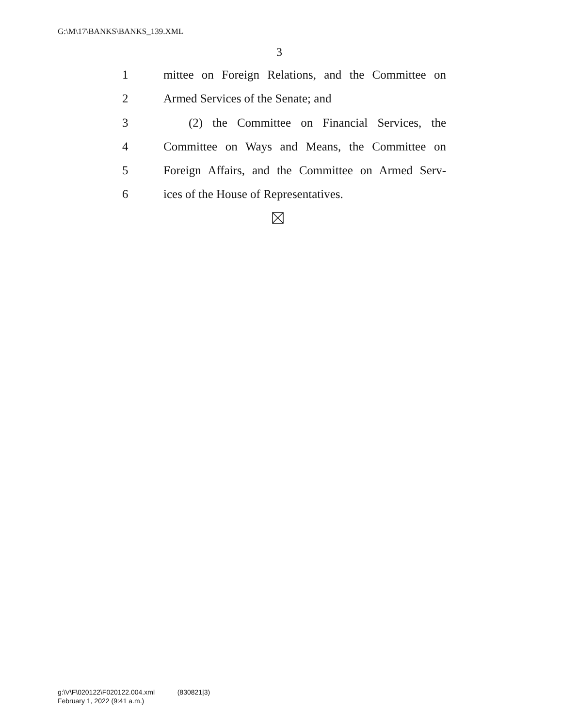G:\M\17\BANKS\BANKS_139.XML
3
1 mittee on Foreign Relations, and the Committee on
2 Armed Services of the Senate; and
3 (2) the Committee on Financial Services, the
4 Committee on Ways and Means, the Committee on
5 Foreign Affairs, and the Committee on Armed Serv-
6 ices of the House of Representatives.
g:\V\F\020122\F020122.004.xml (830821|3)
February 1, 2022 (9:41 a.m.)